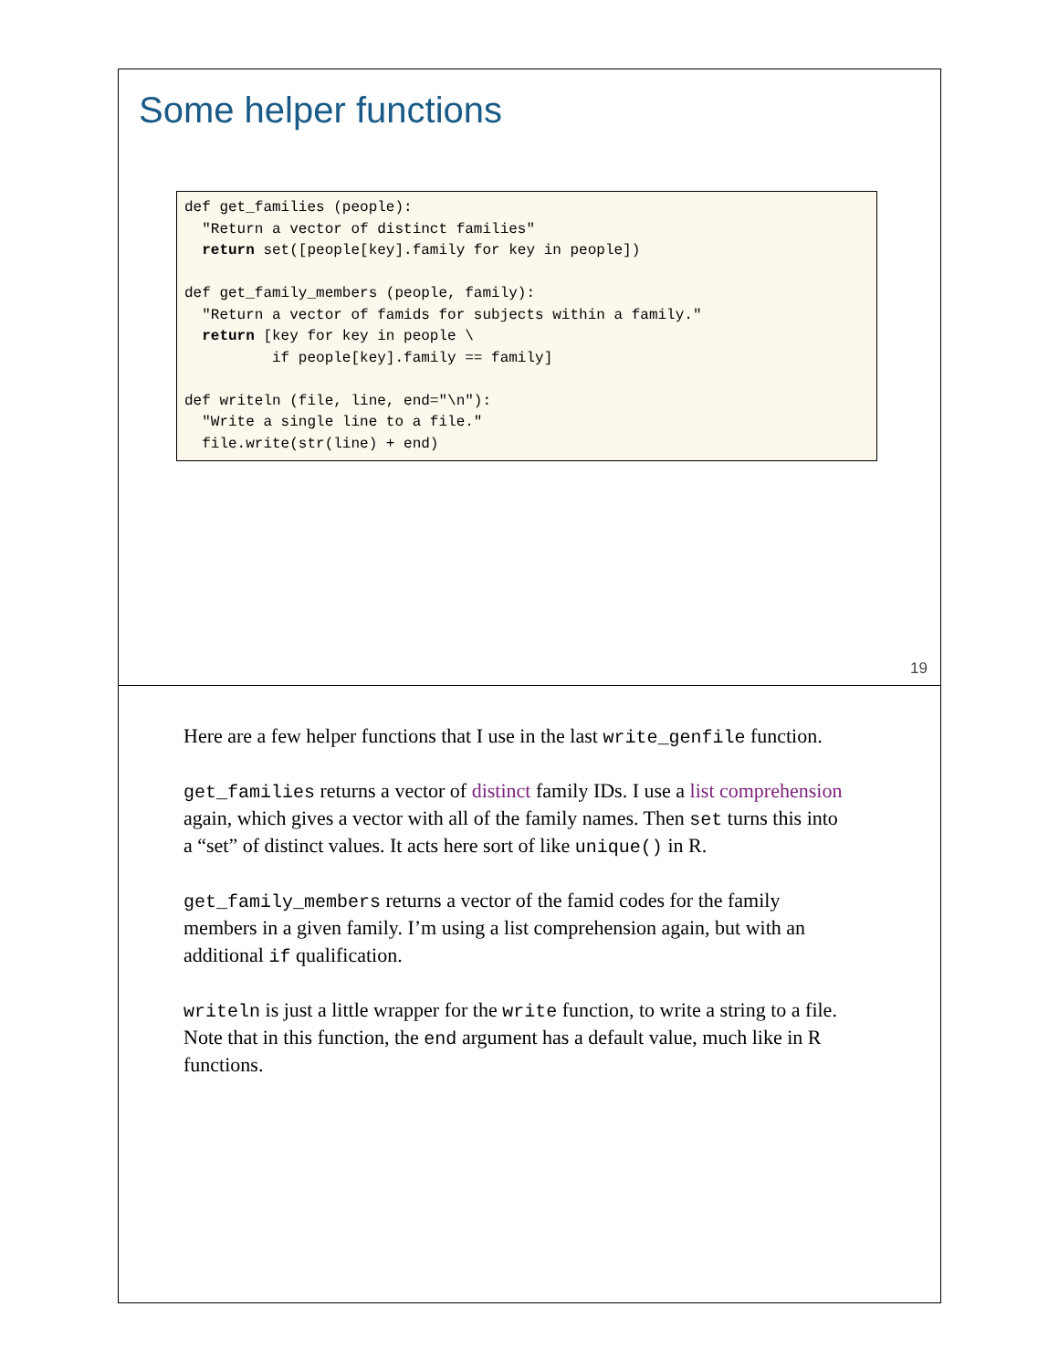Some helper functions
def get_families (people):
  "Return a vector of distinct families"
  return set([people[key].family for key in people])

def get_family_members (people, family):
  "Return a vector of famids for subjects within a family."
  return [key for key in people \
          if people[key].family == family]

def writeln (file, line, end="\n"):
  "Write a single line to a file."
  file.write(str(line) + end)
19
Here are a few helper functions that I use in the last write_genfile function.
get_families returns a vector of distinct family IDs. I use a list comprehension again, which gives a vector with all of the family names. Then set turns this into a “set” of distinct values. It acts here sort of like unique() in R.
get_family_members returns a vector of the famid codes for the family members in a given family. I’m using a list comprehension again, but with an additional if qualification.
writeln is just a little wrapper for the write function, to write a string to a file. Note that in this function, the end argument has a default value, much like in R functions.